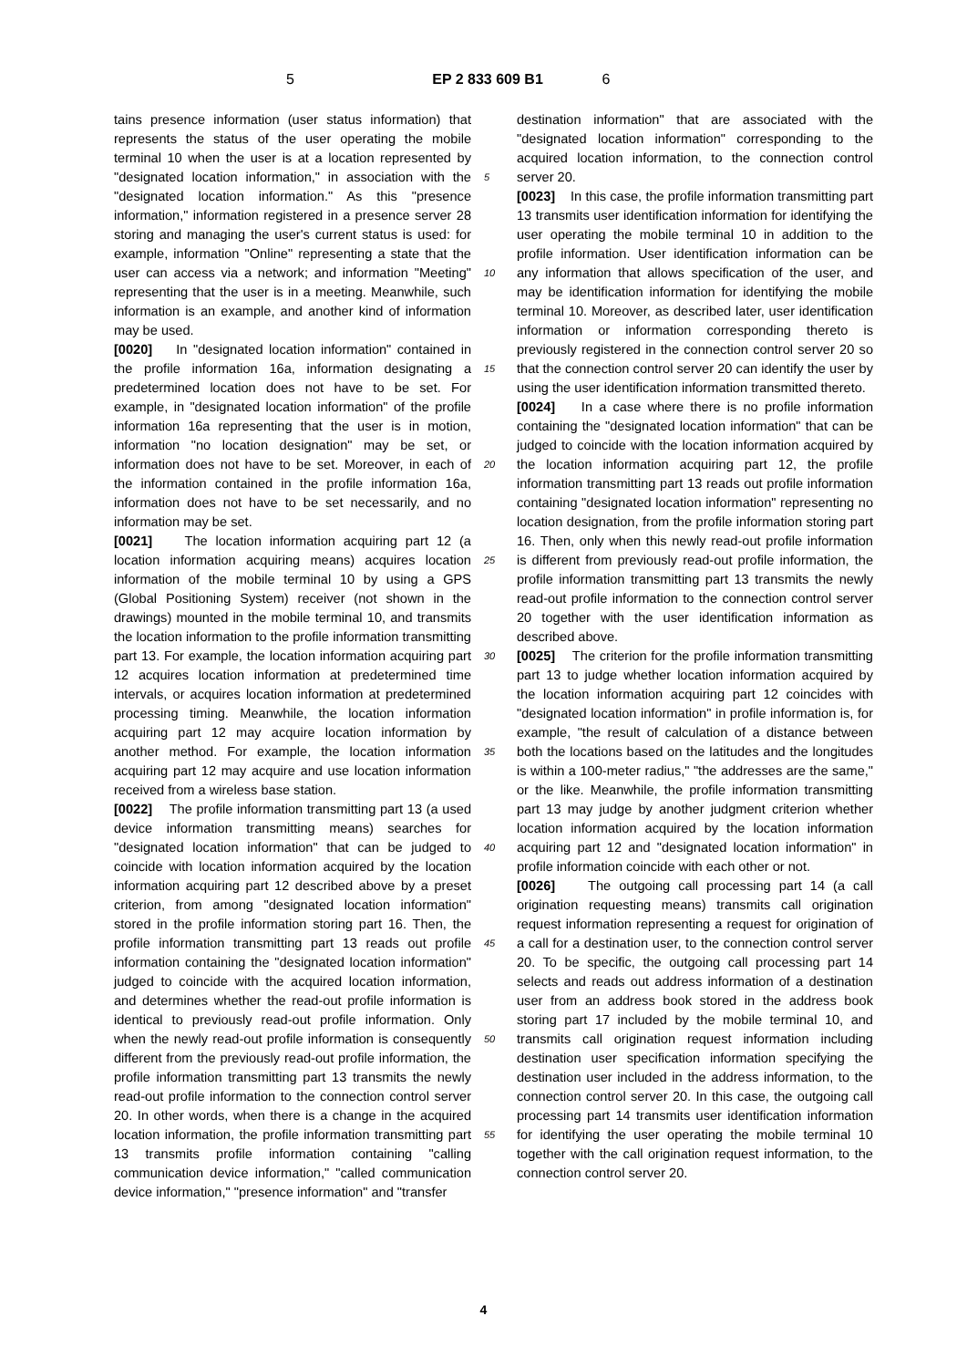5 EP 2 833 609 B1
6
tains presence information (user status information) that represents the status of the user operating the mobile terminal 10 when the user is at a location represented by "designated location information," in association with the "designated location information." As this "presence information," information registered in a presence server 28 storing and managing the user's current status is used: for example, information "Online" representing a state that the user can access via a network; and information "Meeting" representing that the user is in a meeting. Meanwhile, such information is an example, and another kind of information may be used.
[0020] In "designated location information" contained in the profile information 16a, information designating a predetermined location does not have to be set. For example, in "designated location information" of the profile information 16a representing that the user is in motion, information "no location designation" may be set, or information does not have to be set. Moreover, in each of the information contained in the profile information 16a, information does not have to be set necessarily, and no information may be set.
[0021] The location information acquiring part 12 (a location information acquiring means) acquires location information of the mobile terminal 10 by using a GPS (Global Positioning System) receiver (not shown in the drawings) mounted in the mobile terminal 10, and transmits the location information to the profile information transmitting part 13. For example, the location information acquiring part 12 acquires location information at predetermined time intervals, or acquires location information at predetermined processing timing. Meanwhile, the location information acquiring part 12 may acquire location information by another method. For example, the location information acquiring part 12 may acquire and use location information received from a wireless base station.
[0022] The profile information transmitting part 13 (a used device information transmitting means) searches for "designated location information" that can be judged to coincide with location information acquired by the location information acquiring part 12 described above by a preset criterion, from among "designated location information" stored in the profile information storing part 16. Then, the profile information transmitting part 13 reads out profile information containing the "designated location information" judged to coincide with the acquired location information, and determines whether the read-out profile information is identical to previously read-out profile information. Only when the newly read-out profile information is consequently different from the previously read-out profile information, the profile information transmitting part 13 transmits the newly read-out profile information to the connection control server 20. In other words, when there is a change in the acquired location information, the profile information transmitting part 13 transmits profile information containing "calling communication device information," "called communication device information," "presence information" and "transfer
5
10
15
20
25
30
35
40
45
50
55
destination information" that are associated with the "designated location information" corresponding to the acquired location information, to the connection control server 20.
[0023] In this case, the profile information transmitting part 13 transmits user identification information for identifying the user operating the mobile terminal 10 in addition to the profile information. User identification information can be any information that allows specification of the user, and may be identification information for identifying the mobile terminal 10. Moreover, as described later, user identification information or information corresponding thereto is previously registered in the connection control server 20 so that the connection control server 20 can identify the user by using the user identification information transmitted thereto.
[0024] In a case where there is no profile information containing the "designated location information" that can be judged to coincide with the location information acquired by the location information acquiring part 12, the profile information transmitting part 13 reads out profile information containing "designated location information" representing no location designation, from the profile information storing part 16. Then, only when this newly read-out profile information is different from previously read-out profile information, the profile information transmitting part 13 transmits the newly read-out profile information to the connection control server 20 together with the user identification information as described above.
[0025] The criterion for the profile information transmitting part 13 to judge whether location information acquired by the location information acquiring part 12 coincides with "designated location information" in profile information is, for example, "the result of calculation of a distance between both the locations based on the latitudes and the longitudes is within a 100-meter radius," "the addresses are the same," or the like. Meanwhile, the profile information transmitting part 13 may judge by another judgment criterion whether location information acquired by the location information acquiring part 12 and "designated location information" in profile information coincide with each other or not.
[0026] The outgoing call processing part 14 (a call origination requesting means) transmits call origination request information representing a request for origination of a call for a destination user, to the connection control server 20. To be specific, the outgoing call processing part 14 selects and reads out address information of a destination user from an address book stored in the address book storing part 17 included by the mobile terminal 10, and transmits call origination request information including destination user specification information specifying the destination user included in the address information, to the connection control server 20. In this case, the outgoing call processing part 14 transmits user identification information for identifying the user operating the mobile terminal 10 together with the call origination request information, to the connection control server 20.
4